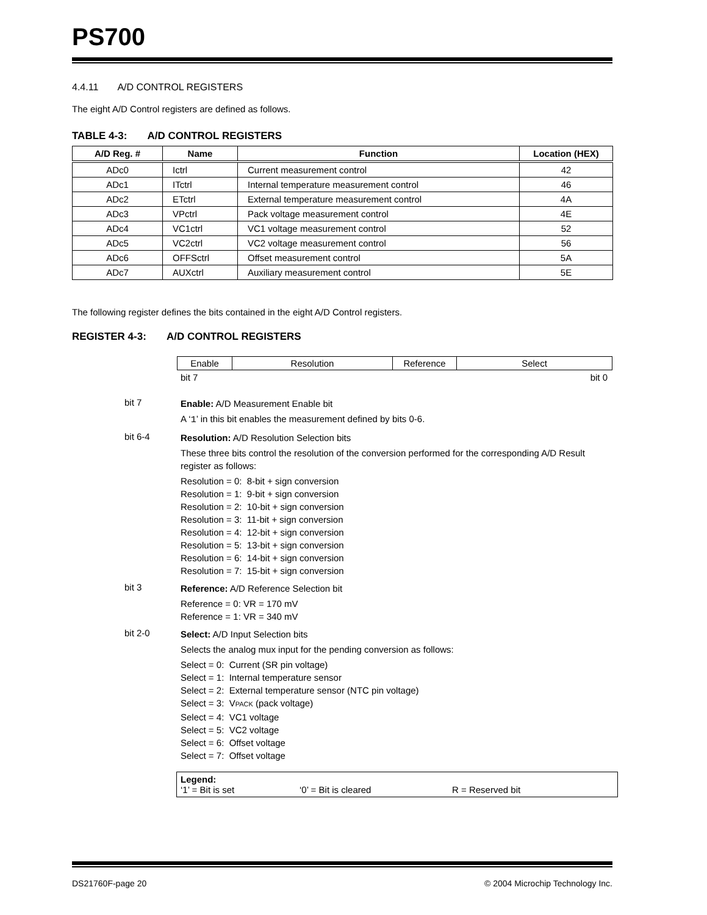PS700
4.4.11 A/D CONTROL REGISTERS
The eight A/D Control registers are defined as follows.
TABLE 4-3: A/D CONTROL REGISTERS
| A/D Reg. # | Name | Function | Location (HEX) |
| --- | --- | --- | --- |
| ADc0 | Ictrl | Current measurement control | 42 |
| ADc1 | ITctrl | Internal temperature measurement control | 46 |
| ADc2 | ETctrl | External temperature measurement control | 4A |
| ADc3 | VPctrl | Pack voltage measurement control | 4E |
| ADc4 | VC1ctrl | VC1 voltage measurement control | 52 |
| ADc5 | VC2ctrl | VC2 voltage measurement control | 56 |
| ADc6 | OFFSctrl | Offset measurement control | 5A |
| ADc7 | AUXctrl | Auxiliary measurement control | 5E |
The following register defines the bits contained in the eight A/D Control registers.
REGISTER 4-3: A/D CONTROL REGISTERS
| Enable | Resolution | Reference | Select |
bit 7 bit 0
bit 7
Enable: A/D Measurement Enable bit
A ‘1’ in this bit enables the measurement defined by bits 0-6.
bit 6-4
Resolution: A/D Resolution Selection bits
These three bits control the resolution of the conversion performed for the corresponding A/D Result register as follows:
Resolution = 0: 8-bit + sign conversion
Resolution = 1: 9-bit + sign conversion
Resolution = 2: 10-bit + sign conversion
Resolution = 3: 11-bit + sign conversion
Resolution = 4: 12-bit + sign conversion
Resolution = 5: 13-bit + sign conversion
Resolution = 6: 14-bit + sign conversion
Resolution = 7: 15-bit + sign conversion
bit 3
Reference: A/D Reference Selection bit
Reference = 0: VR = 170 mV
Reference = 1: VR = 340 mV
bit 2-0
Select: A/D Input Selection bits
Selects the analog mux input for the pending conversion as follows:
Select = 0: Current (SR pin voltage)
Select = 1: Internal temperature sensor
Select = 2: External temperature sensor (NTC pin voltage)
Select = 3: VPACK (pack voltage)
Select = 4: VC1 voltage
Select = 5: VC2 voltage
Select = 6: Offset voltage
Select = 7: Offset voltage
Legend:
‘1’ = Bit is set ‘0’ = Bit is cleared R = Reserved bit
DS21760F-page 20 © 2004 Microchip Technology Inc.